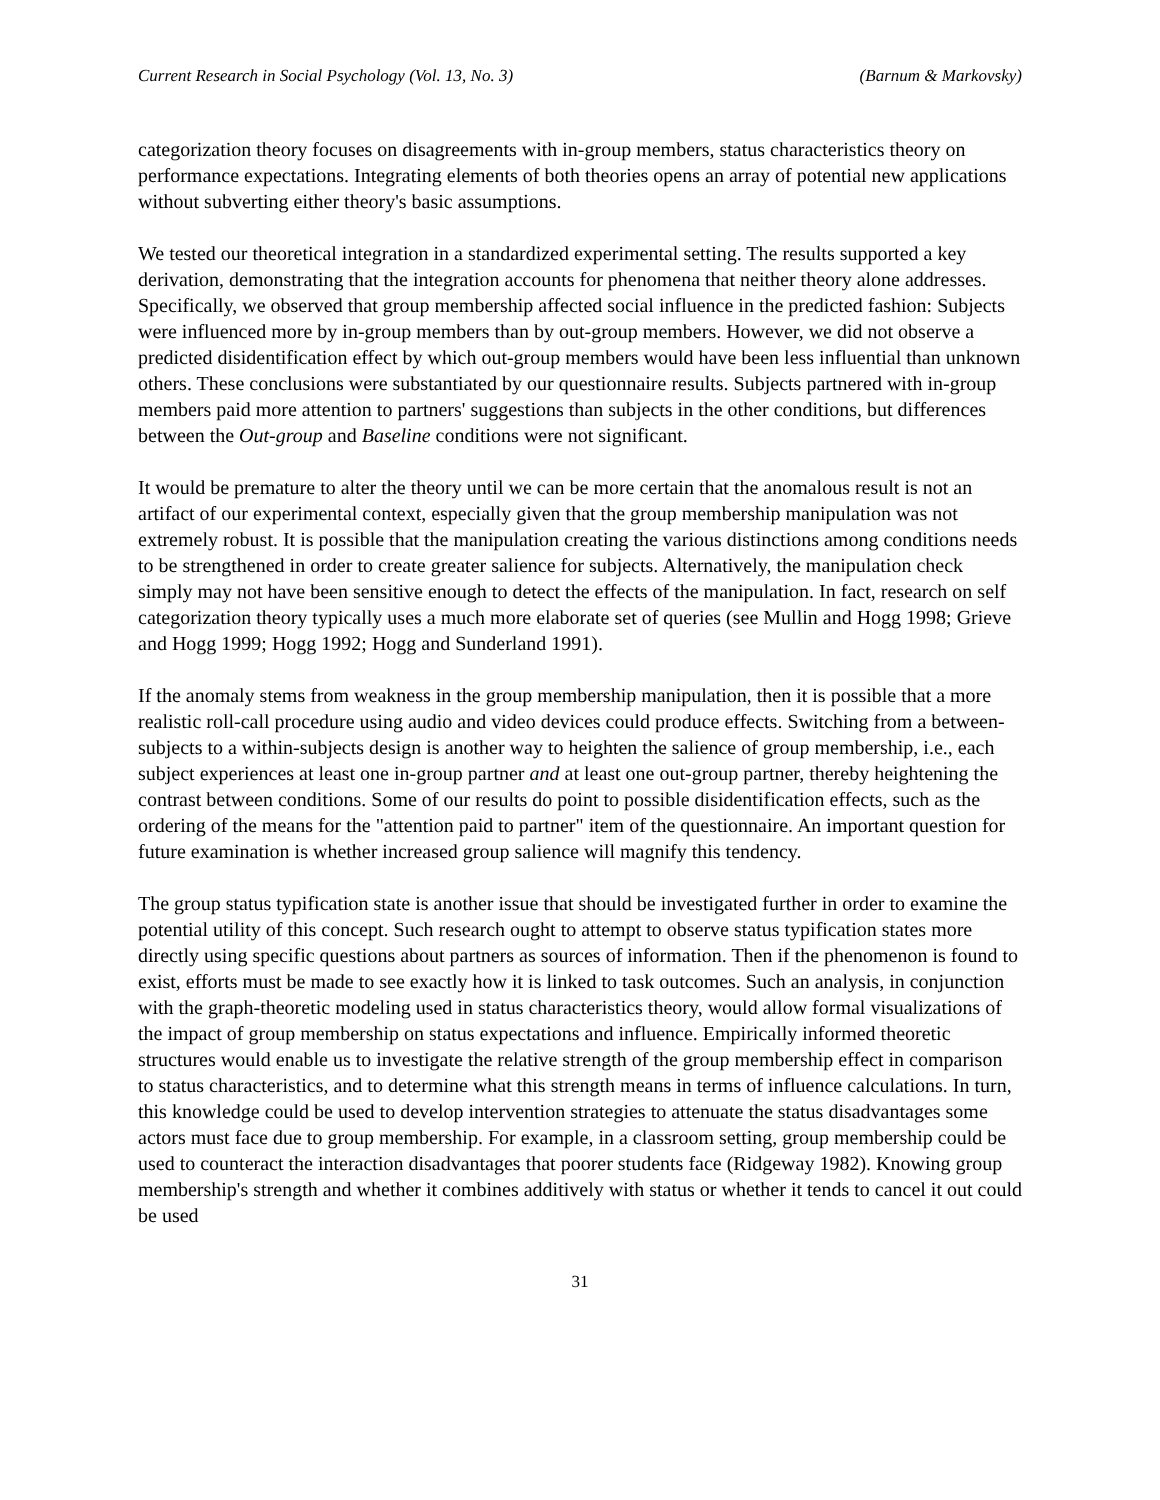Current Research in Social Psychology (Vol. 13, No. 3) (Barnum & Markovsky)
categorization theory focuses on disagreements with in-group members, status characteristics theory on performance expectations. Integrating elements of both theories opens an array of potential new applications without subverting either theory's basic assumptions.
We tested our theoretical integration in a standardized experimental setting. The results supported a key derivation, demonstrating that the integration accounts for phenomena that neither theory alone addresses. Specifically, we observed that group membership affected social influence in the predicted fashion: Subjects were influenced more by in-group members than by out-group members. However, we did not observe a predicted disidentification effect by which out-group members would have been less influential than unknown others. These conclusions were substantiated by our questionnaire results. Subjects partnered with in-group members paid more attention to partners' suggestions than subjects in the other conditions, but differences between the Out-group and Baseline conditions were not significant.
It would be premature to alter the theory until we can be more certain that the anomalous result is not an artifact of our experimental context, especially given that the group membership manipulation was not extremely robust. It is possible that the manipulation creating the various distinctions among conditions needs to be strengthened in order to create greater salience for subjects. Alternatively, the manipulation check simply may not have been sensitive enough to detect the effects of the manipulation. In fact, research on self categorization theory typically uses a much more elaborate set of queries (see Mullin and Hogg 1998; Grieve and Hogg 1999; Hogg 1992; Hogg and Sunderland 1991).
If the anomaly stems from weakness in the group membership manipulation, then it is possible that a more realistic roll-call procedure using audio and video devices could produce effects. Switching from a between-subjects to a within-subjects design is another way to heighten the salience of group membership, i.e., each subject experiences at least one in-group partner and at least one out-group partner, thereby heightening the contrast between conditions. Some of our results do point to possible disidentification effects, such as the ordering of the means for the "attention paid to partner" item of the questionnaire. An important question for future examination is whether increased group salience will magnify this tendency.
The group status typification state is another issue that should be investigated further in order to examine the potential utility of this concept. Such research ought to attempt to observe status typification states more directly using specific questions about partners as sources of information. Then if the phenomenon is found to exist, efforts must be made to see exactly how it is linked to task outcomes. Such an analysis, in conjunction with the graph-theoretic modeling used in status characteristics theory, would allow formal visualizations of the impact of group membership on status expectations and influence. Empirically informed theoretic structures would enable us to investigate the relative strength of the group membership effect in comparison to status characteristics, and to determine what this strength means in terms of influence calculations. In turn, this knowledge could be used to develop intervention strategies to attenuate the status disadvantages some actors must face due to group membership. For example, in a classroom setting, group membership could be used to counteract the interaction disadvantages that poorer students face (Ridgeway 1982). Knowing group membership's strength and whether it combines additively with status or whether it tends to cancel it out could be used
31